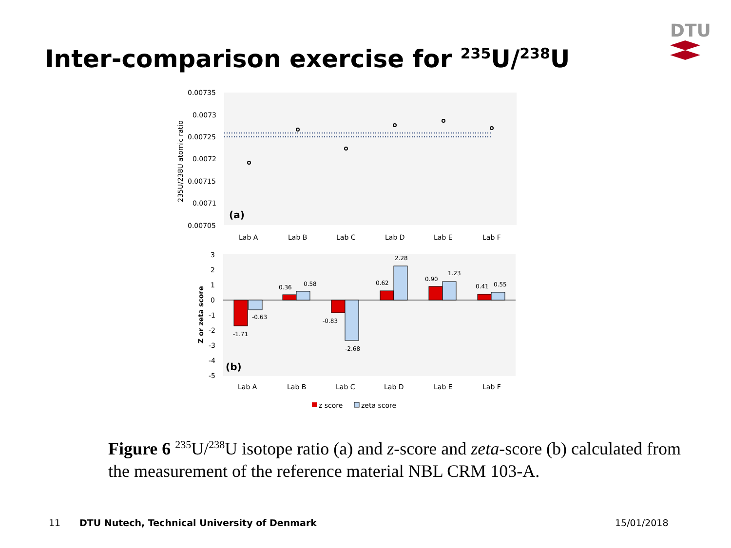Inter-comparison exercise for <sup>235</sup>U/<sup>238</sup>U
DTU
0.00735
0.0073
0.00725
0.0072
0.00715
0.0071
0.00705
235U/238U atomic ratio
(a)
Lab A
Lab B
Lab C
Lab D
Lab E
Lab F
3
2
1
0
-1
-2
-3
-4
-5
Z or zeta score
-1.71
-0.63
0.36
0.58
-0.83
-2.68
0.62
2.28
0.90
1.23
0.41
0.55
(b)
Lab A
Lab B
Lab C
Lab D
Lab E
Lab F
z score
zeta score
Figure 6 <sup>235</sup>U/<sup>238</sup>U isotope ratio (a) and z-score and zeta-score (b) calculated from the measurement of the reference material NBL CRM 103-A.
11
DTU Nutech, Technical University of Denmark
15/01/2018